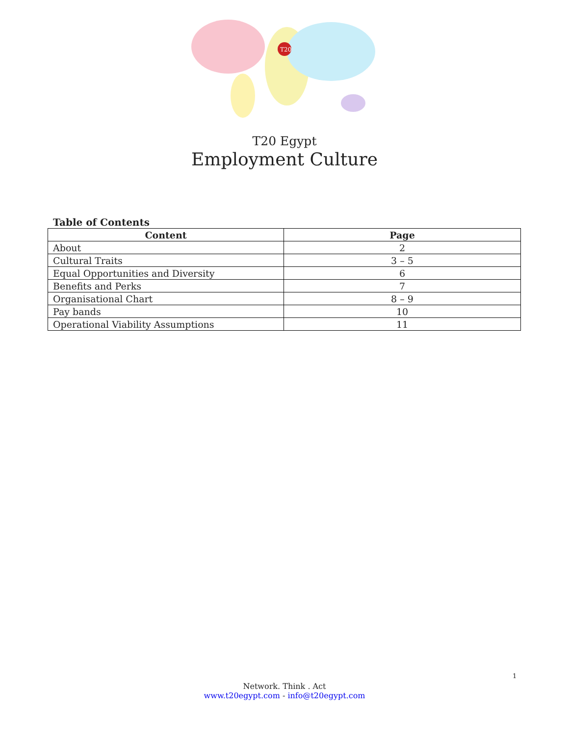T20
T20 Egypt
Employment Culture
Table of Contents
| Content | Page |
| --- | --- |
| About | 2 |
| Cultural Traits | 3 – 5 |
| Equal Opportunities and Diversity | 6 |
| Benefits and Perks | 7 |
| Organisational Chart | 8 – 9 |
| Pay bands | 10 |
| Operational Viability Assumptions | 11 |
1
Network. Think . Act
www.t20egypt.com - info@t20egypt.com